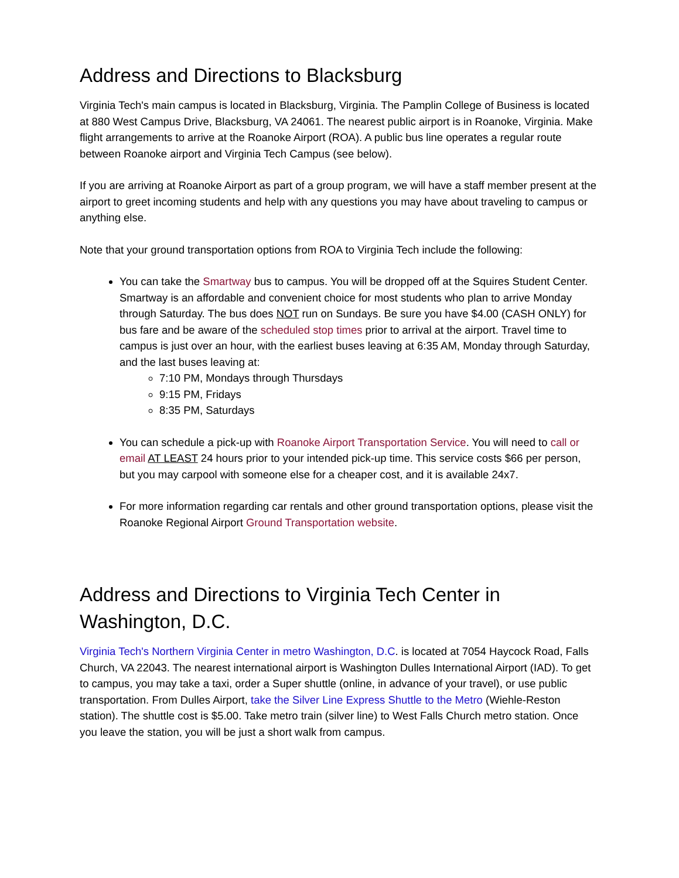Address and Directions to Blacksburg
Virginia Tech's main campus is located in Blacksburg, Virginia. The Pamplin College of Business is located at 880 West Campus Drive, Blacksburg, VA 24061. The nearest public airport is in Roanoke, Virginia. Make flight arrangements to arrive at the Roanoke Airport (ROA). A public bus line operates a regular route between Roanoke airport and Virginia Tech Campus (see below).
If you are arriving at Roanoke Airport as part of a group program, we will have a staff member present at the airport to greet incoming students and help with any questions you may have about traveling to campus or anything else.
Note that your ground transportation options from ROA to Virginia Tech include the following:
You can take the Smartway bus to campus. You will be dropped off at the Squires Student Center. Smartway is an affordable and convenient choice for most students who plan to arrive Monday through Saturday. The bus does NOT run on Sundays. Be sure you have $4.00 (CASH ONLY) for bus fare and be aware of the scheduled stop times prior to arrival at the airport. Travel time to campus is just over an hour, with the earliest buses leaving at 6:35 AM, Monday through Saturday, and the last buses leaving at:
7:10 PM, Mondays through Thursdays
9:15 PM, Fridays
8:35 PM, Saturdays
You can schedule a pick-up with Roanoke Airport Transportation Service. You will need to call or email AT LEAST 24 hours prior to your intended pick-up time. This service costs $66 per person, but you may carpool with someone else for a cheaper cost, and it is available 24x7.
For more information regarding car rentals and other ground transportation options, please visit the Roanoke Regional Airport Ground Transportation website.
Address and Directions to Virginia Tech Center in Washington, D.C.
Virginia Tech's Northern Virginia Center in metro Washington, D.C. is located at 7054 Haycock Road, Falls Church, VA 22043. The nearest international airport is Washington Dulles International Airport (IAD). To get to campus, you may take a taxi, order a Super shuttle (online, in advance of your travel), or use public transportation. From Dulles Airport, take the Silver Line Express Shuttle to the Metro (Wiehle-Reston station). The shuttle cost is $5.00. Take metro train (silver line) to West Falls Church metro station. Once you leave the station, you will be just a short walk from campus.